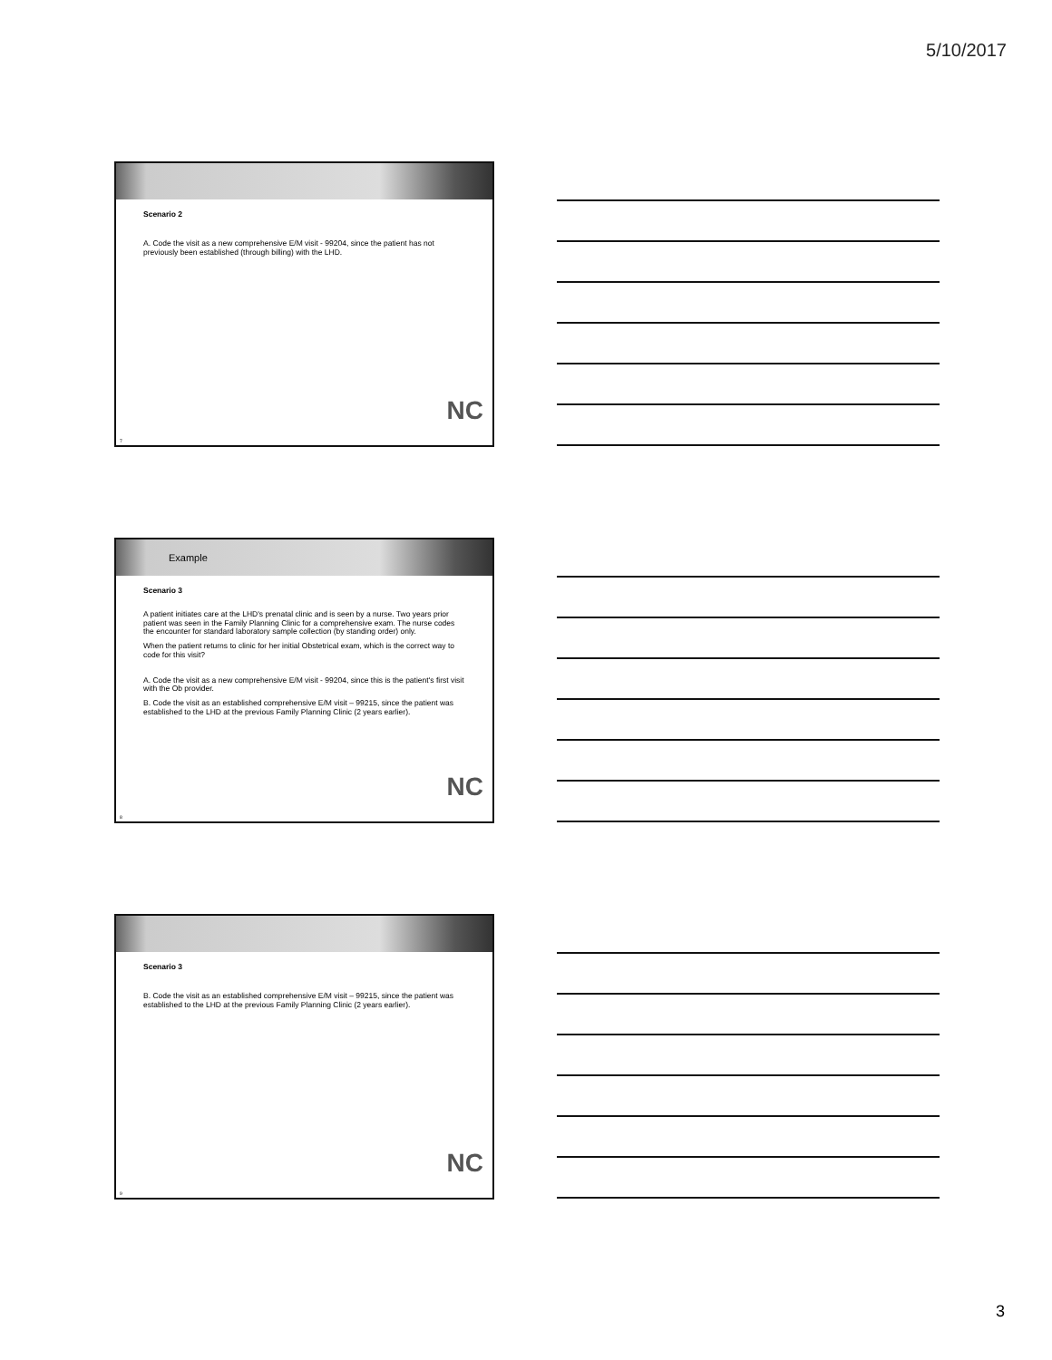5/10/2017
Scenario 2
A. Code the visit as a new comprehensive E/M visit - 99204, since the patient has not previously been established (through billing) with the LHD.
NC
7
Example
Scenario 3
A patient initiates care at the LHD's prenatal clinic and is seen by a nurse. Two years prior patient was seen in the Family Planning Clinic for a comprehensive exam. The nurse codes the encounter for standard laboratory sample collection (by standing order) only.
When the patient returns to clinic for her initial Obstetrical exam, which is the correct way to code for this visit?
A. Code the visit as a new comprehensive E/M visit - 99204, since this is the patient's first visit with the Ob provider.
B. Code the visit as an established comprehensive E/M visit – 99215, since the patient was established to the LHD at the previous Family Planning Clinic (2 years earlier).
NC
8
Scenario 3
B. Code the visit as an established comprehensive E/M visit – 99215, since the patient was established to the LHD at the previous Family Planning Clinic (2 years earlier).
NC
9
3